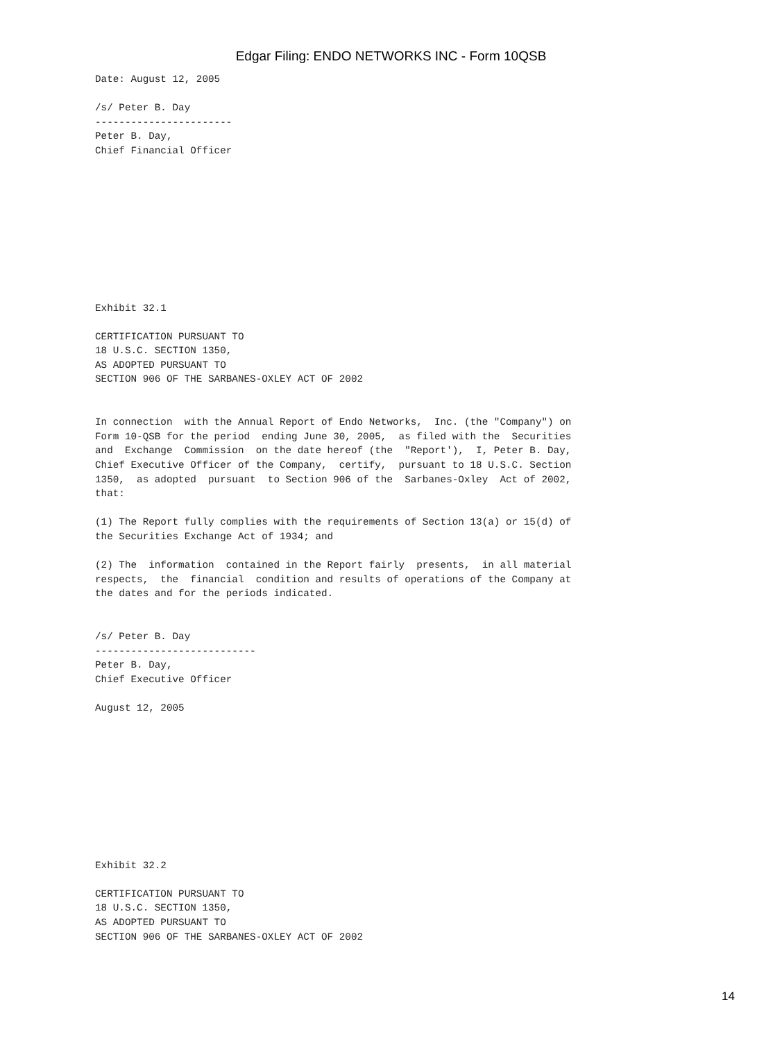Edgar Filing: ENDO NETWORKS INC - Form 10QSB
Date: August 12, 2005

/s/ Peter B. Day
-----------------------
Peter B. Day,
Chief Financial Officer










Exhibit 32.1

CERTIFICATION PURSUANT TO
18 U.S.C. SECTION 1350,
AS ADOPTED PURSUANT TO
SECTION 906 OF THE SARBANES-OXLEY ACT OF 2002


In connection  with the Annual Report of Endo Networks,  Inc. (the "Company") on
Form 10-QSB for the period  ending June 30, 2005,  as filed with the  Securities
and  Exchange  Commission  on the date hereof (the  "Report'),  I, Peter B. Day,
Chief Executive Officer of the Company,  certify,  pursuant to 18 U.S.C. Section
1350,  as adopted  pursuant  to Section 906 of the  Sarbanes-Oxley  Act of 2002,
that:

(1) The Report fully complies with the requirements of Section 13(a) or 15(d) of
the Securities Exchange Act of 1934; and

(2) The  information  contained in the Report fairly  presents,  in all material
respects,  the  financial  condition and results of operations of the Company at
the dates and for the periods indicated.


/s/ Peter B. Day
---------------------------
Peter B. Day,
Chief Executive Officer

August 12, 2005










Exhibit 32.2

CERTIFICATION PURSUANT TO
18 U.S.C. SECTION 1350,
AS ADOPTED PURSUANT TO
SECTION 906 OF THE SARBANES-OXLEY ACT OF 2002
14